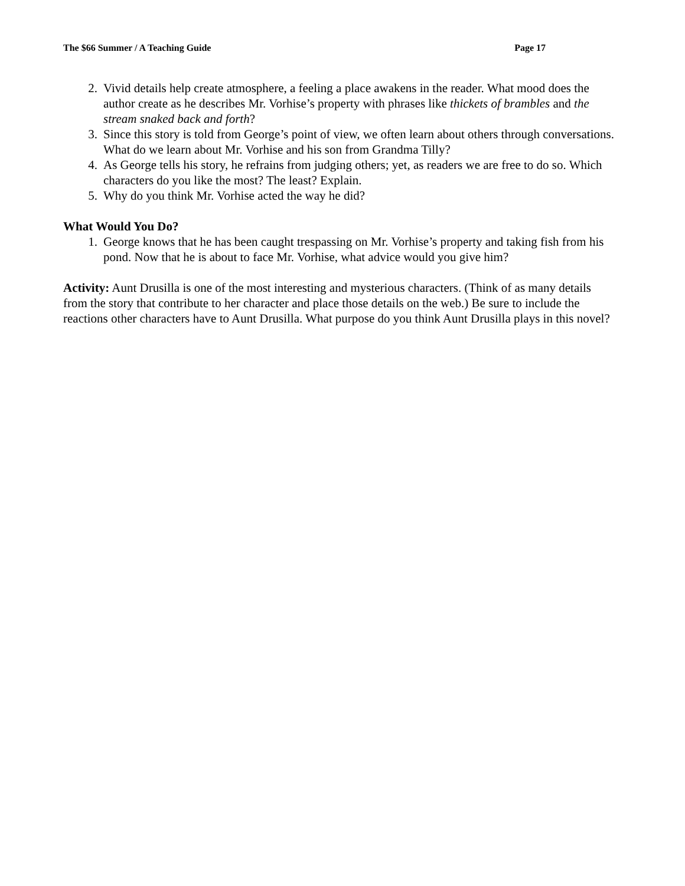The $66 Summer / A Teaching Guide Page 17
2. Vivid details help create atmosphere, a feeling a place awakens in the reader. What mood does the author create as he describes Mr. Vorhise’s property with phrases like thickets of brambles and the stream snaked back and forth?
3. Since this story is told from George’s point of view, we often learn about others through conversations. What do we learn about Mr. Vorhise and his son from Grandma Tilly?
4. As George tells his story, he refrains from judging others; yet, as readers we are free to do so. Which characters do you like the most? The least? Explain.
5. Why do you think Mr. Vorhise acted the way he did?
What Would You Do?
1. George knows that he has been caught trespassing on Mr. Vorhise’s property and taking fish from his pond. Now that he is about to face Mr. Vorhise, what advice would you give him?
Activity: Aunt Drusilla is one of the most interesting and mysterious characters. (Think of as many details from the story that contribute to her character and place those details on the web.) Be sure to include the reactions other characters have to Aunt Drusilla. What purpose do you think Aunt Drusilla plays in this novel?